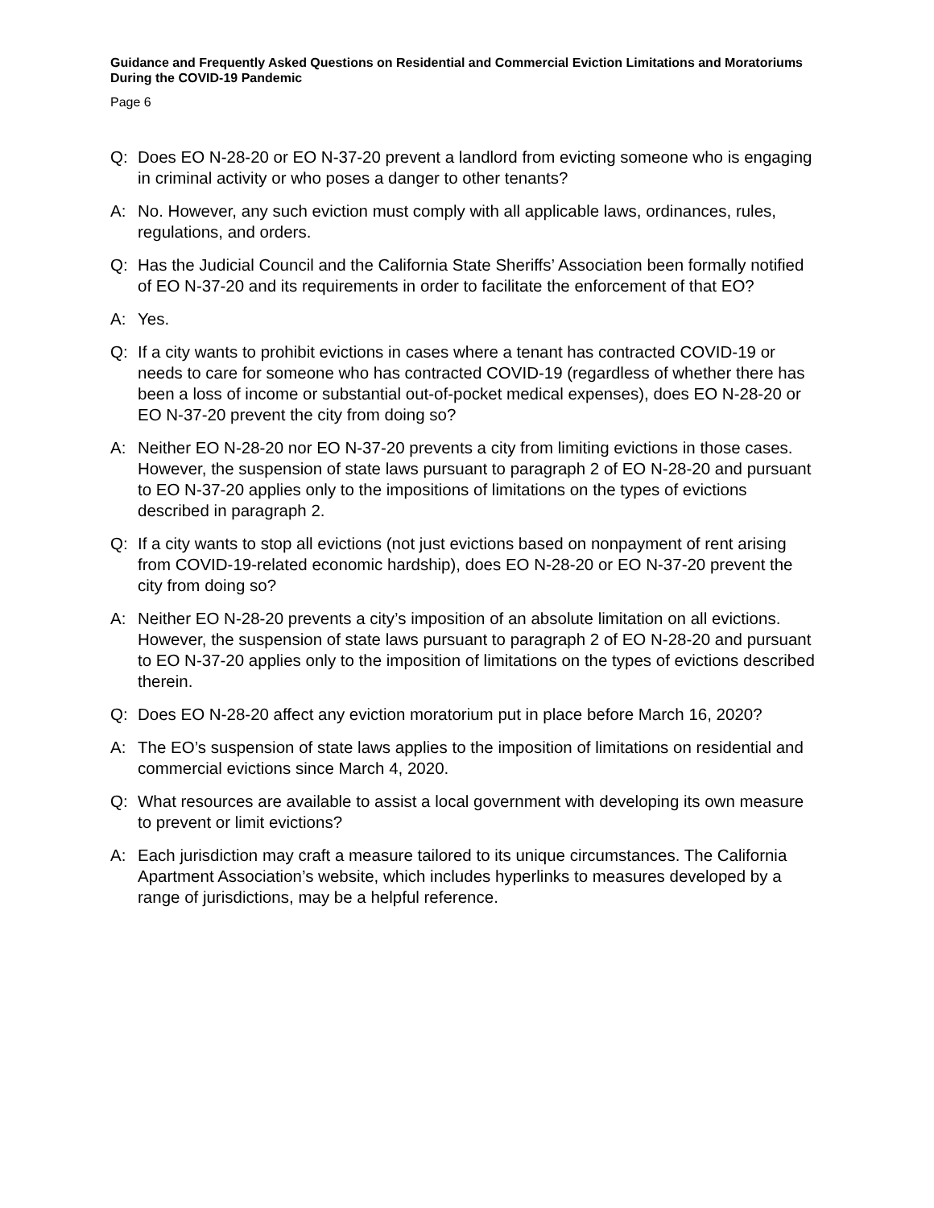Guidance and Frequently Asked Questions on Residential and Commercial Eviction Limitations and Moratoriums During the COVID-19 Pandemic
Page 6
Q: Does EO N-28-20 or EO N-37-20 prevent a landlord from evicting someone who is engaging in criminal activity or who poses a danger to other tenants?
A: No. However, any such eviction must comply with all applicable laws, ordinances, rules, regulations, and orders.
Q: Has the Judicial Council and the California State Sheriffs’ Association been formally notified of EO N-37-20 and its requirements in order to facilitate the enforcement of that EO?
A: Yes.
Q: If a city wants to prohibit evictions in cases where a tenant has contracted COVID-19 or needs to care for someone who has contracted COVID-19 (regardless of whether there has been a loss of income or substantial out-of-pocket medical expenses), does EO N-28-20 or EO N-37-20 prevent the city from doing so?
A: Neither EO N-28-20 nor EO N-37-20 prevents a city from limiting evictions in those cases. However, the suspension of state laws pursuant to paragraph 2 of EO N-28-20 and pursuant to EO N-37-20 applies only to the impositions of limitations on the types of evictions described in paragraph 2.
Q: If a city wants to stop all evictions (not just evictions based on nonpayment of rent arising from COVID-19-related economic hardship), does EO N-28-20 or EO N-37-20 prevent the city from doing so?
A: Neither EO N-28-20 prevents a city’s imposition of an absolute limitation on all evictions. However, the suspension of state laws pursuant to paragraph 2 of EO N-28-20 and pursuant to EO N-37-20 applies only to the imposition of limitations on the types of evictions described therein.
Q: Does EO N-28-20 affect any eviction moratorium put in place before March 16, 2020?
A: The EO’s suspension of state laws applies to the imposition of limitations on residential and commercial evictions since March 4, 2020.
Q: What resources are available to assist a local government with developing its own measure to prevent or limit evictions?
A: Each jurisdiction may craft a measure tailored to its unique circumstances. The California Apartment Association’s website, which includes hyperlinks to measures developed by a range of jurisdictions, may be a helpful reference.